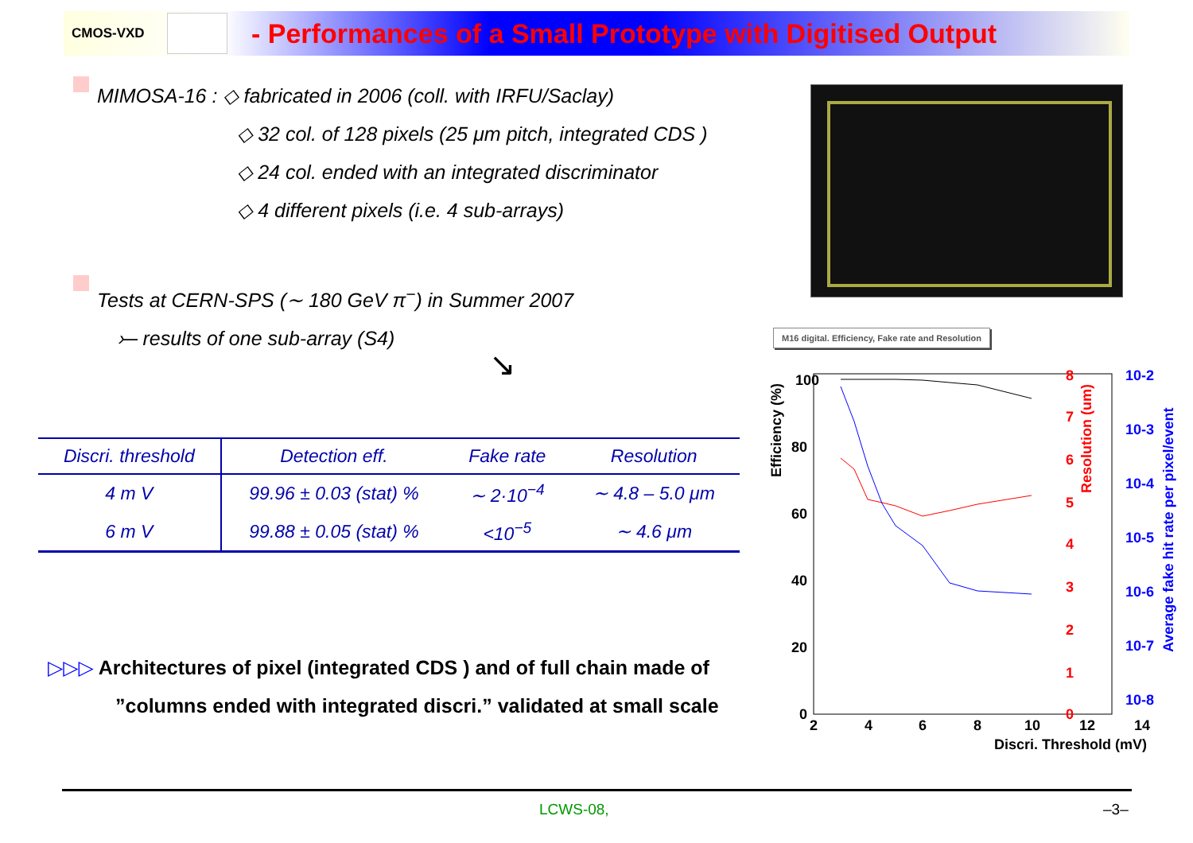CMOS-VXD
- Performances of a Small Prototype with Digitised Output
MIMOSA-16 : ◇ fabricated in 2006 (coll. with IRFU/Saclay)
◇ 32 col. of 128 pixels (25 μm pitch, integrated CDS )
◇ 24 col. ended with an integrated discriminator
◇ 4 different pixels (i.e. 4 sub-arrays)
Tests at CERN-SPS (∼ 180 GeV π<sup>−</sup>) in Summer 2007
⤚ results of one sub-array (S4)
↘
| Discri. threshold | Detection eff. | Fake rate | Resolution |
| --- | --- | --- | --- |
| 4 m V | 99.96 ± 0.03 (stat) % | ∼ 2·10<sup>−4</sup> | ∼ 4.8 – 5.0 μm |
| 6 m V | 99.88 ± 0.05 (stat) % | <10<sup>−5</sup> | ∼ 4.6 μm |
▷▷▷ Architectures of pixel (integrated CDS ) and of full chain made of
”columns ended with integrated discri.” validated at small scale
M16 digital. Efficiency, Fake rate and Resolution
100
80
60
40
20
0
2
4
6
8
10
12
14
Discri. Threshold (mV)
Efficiency (%)
8
7
6
5
4
3
2
1
0
Resolution (um)
10-2
10-3
10-4
10-5
10-6
10-7
10-8
Average fake hit rate per pixel/event
LCWS-08, –3–